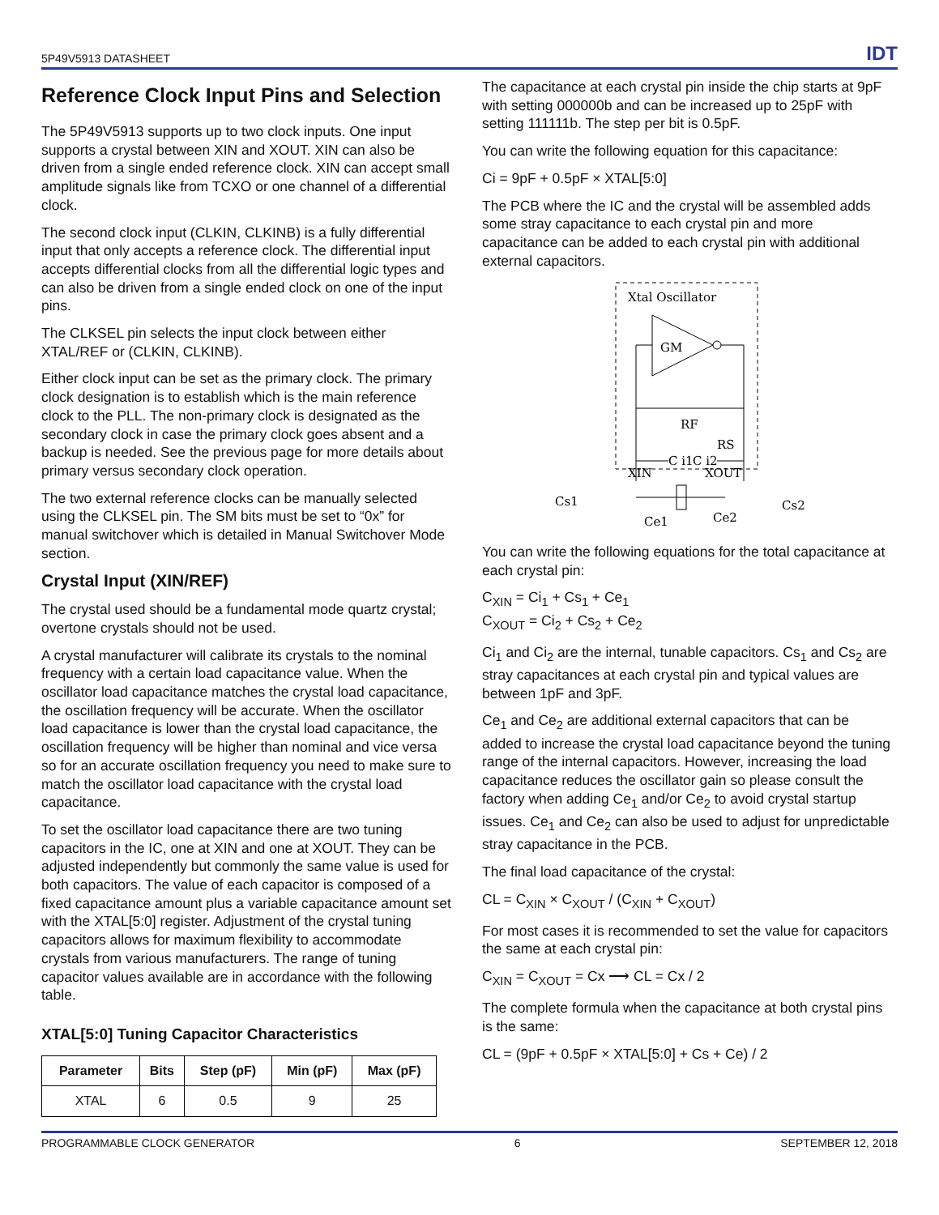5P49V5913 DATASHEET IDT
Reference Clock Input Pins and Selection
The 5P49V5913 supports up to two clock inputs. One input supports a crystal between XIN and XOUT. XIN can also be driven from a single ended reference clock. XIN can accept small amplitude signals like from TCXO or one channel of a differential clock.
The second clock input (CLKIN, CLKINB) is a fully differential input that only accepts a reference clock. The differential input accepts differential clocks from all the differential logic types and can also be driven from a single ended clock on one of the input pins.
The CLKSEL pin selects the input clock between either XTAL/REF or (CLKIN, CLKINB).
Either clock input can be set as the primary clock. The primary clock designation is to establish which is the main reference clock to the PLL. The non-primary clock is designated as the secondary clock in case the primary clock goes absent and a backup is needed. See the previous page for more details about primary versus secondary clock operation.
The two external reference clocks can be manually selected using the CLKSEL pin. The SM bits must be set to “0x” for manual switchover which is detailed in Manual Switchover Mode section.
Crystal Input (XIN/REF)
The crystal used should be a fundamental mode quartz crystal; overtone crystals should not be used.
A crystal manufacturer will calibrate its crystals to the nominal frequency with a certain load capacitance value. When the oscillator load capacitance matches the crystal load capacitance, the oscillation frequency will be accurate. When the oscillator load capacitance is lower than the crystal load capacitance, the oscillation frequency will be higher than nominal and vice versa so for an accurate oscillation frequency you need to make sure to match the oscillator load capacitance with the crystal load capacitance.
To set the oscillator load capacitance there are two tuning capacitors in the IC, one at XIN and one at XOUT. They can be adjusted independently but commonly the same value is used for both capacitors. The value of each capacitor is composed of a fixed capacitance amount plus a variable capacitance amount set with the XTAL[5:0] register. Adjustment of the crystal tuning capacitors allows for maximum flexibility to accommodate crystals from various manufacturers. The range of tuning capacitor values available are in accordance with the following table.
XTAL[5:0] Tuning Capacitor Characteristics
| Parameter | Bits | Step (pF) | Min (pF) | Max (pF) |
| --- | --- | --- | --- | --- |
| XTAL | 6 | 0.5 | 9 | 25 |
The capacitance at each crystal pin inside the chip starts at 9pF with setting 000000b and can be increased up to 25pF with setting 111111b. The step per bit is 0.5pF.
You can write the following equation for this capacitance:
Ci = 9pF + 0.5pF × XTAL[5:0]
The PCB where the IC and the crystal will be assembled adds some stray capacitance to each crystal pin and more capacitance can be added to each crystal pin with additional external capacitors.
Xtal Oscillator
GM
RF
RS
C i1
C i2
XIN
XOUT
Cs1
Cs2
Ce1
Ce2
You can write the following equations for the total capacitance at each crystal pin:
C<sub>XIN</sub> = Ci<sub>1</sub> + Cs<sub>1</sub> + Ce<sub>1</sub>
C<sub>XOUT</sub> = Ci<sub>2</sub> + Cs<sub>2</sub> + Ce<sub>2</sub>
Ci<sub>1</sub> and Ci<sub>2</sub> are the internal, tunable capacitors. Cs<sub>1</sub> and Cs<sub>2</sub> are stray capacitances at each crystal pin and typical values are between 1pF and 3pF.
Ce<sub>1</sub> and Ce<sub>2</sub> are additional external capacitors that can be added to increase the crystal load capacitance beyond the tuning range of the internal capacitors. However, increasing the load capacitance reduces the oscillator gain so please consult the factory when adding Ce<sub>1</sub> and/or Ce<sub>2</sub> to avoid crystal startup issues. Ce<sub>1</sub> and Ce<sub>2</sub> can also be used to adjust for unpredictable stray capacitance in the PCB.
The final load capacitance of the crystal:
CL = C<sub>XIN</sub> × C<sub>XOUT</sub> / (C<sub>XIN</sub> + C<sub>XOUT</sub>)
For most cases it is recommended to set the value for capacitors the same at each crystal pin:
C<sub>XIN</sub> = C<sub>XOUT</sub> = Cx ⟶ CL = Cx / 2
The complete formula when the capacitance at both crystal pins is the same:
CL = (9pF + 0.5pF × XTAL[5:0] + Cs + Ce) / 2
PROGRAMMABLE CLOCK GENERATOR 6 SEPTEMBER 12, 2018